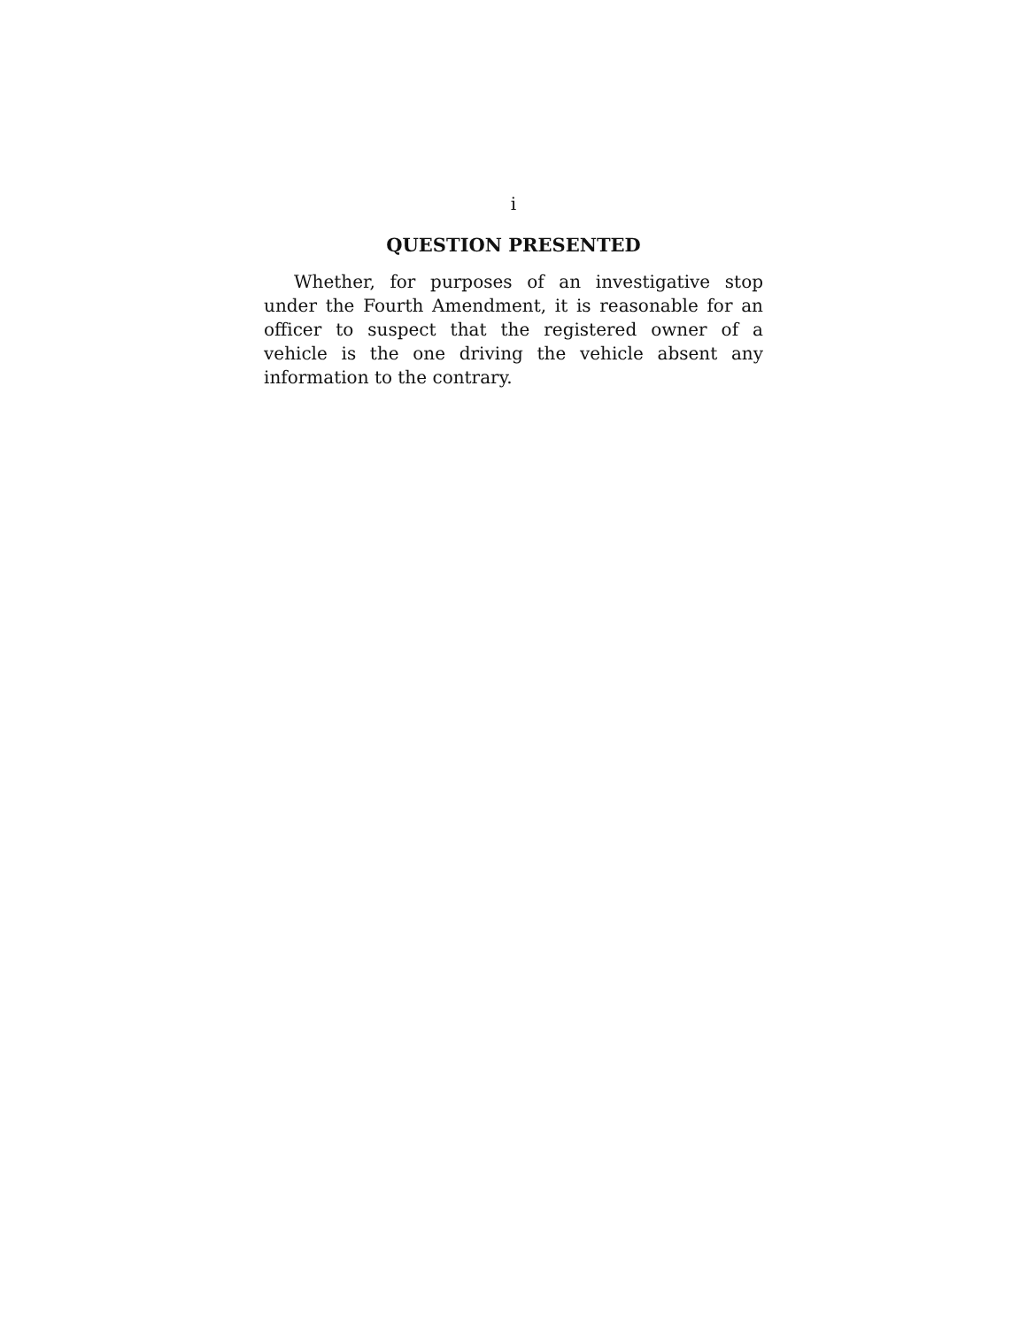i
QUESTION PRESENTED
Whether, for purposes of an investigative stop under the Fourth Amendment, it is reasonable for an officer to suspect that the registered owner of a vehicle is the one driving the vehicle absent any information to the contrary.